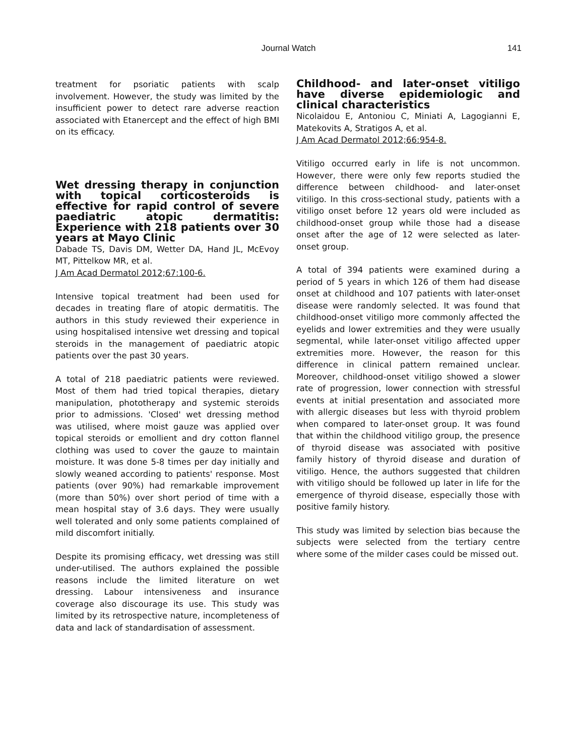Journal Watch
141
treatment for psoriatic patients with scalp involvement. However, the study was limited by the insufficient power to detect rare adverse reaction associated with Etanercept and the effect of high BMI on its efficacy.
Wet dressing therapy in conjunction with topical corticosteroids is effective for rapid control of severe paediatric atopic dermatitis: Experience with 218 patients over 30 years at Mayo Clinic
Dabade TS, Davis DM, Wetter DA, Hand JL, McEvoy MT, Pittelkow MR, et al.
J Am Acad Dermatol 2012;67:100-6.
Intensive topical treatment had been used for decades in treating flare of atopic dermatitis. The authors in this study reviewed their experience in using hospitalised intensive wet dressing and topical steroids in the management of paediatric atopic patients over the past 30 years.
A total of 218 paediatric patients were reviewed. Most of them had tried topical therapies, dietary manipulation, phototherapy and systemic steroids prior to admissions. 'Closed' wet dressing method was utilised, where moist gauze was applied over topical steroids or emollient and dry cotton flannel clothing was used to cover the gauze to maintain moisture. It was done 5-8 times per day initially and slowly weaned according to patients' response. Most patients (over 90%) had remarkable improvement (more than 50%) over short period of time with a mean hospital stay of 3.6 days. They were usually well tolerated and only some patients complained of mild discomfort initially.
Despite its promising efficacy, wet dressing was still under-utilised. The authors explained the possible reasons include the limited literature on wet dressing. Labour intensiveness and insurance coverage also discourage its use. This study was limited by its retrospective nature, incompleteness of data and lack of standardisation of assessment.
Childhood- and later-onset vitiligo have diverse epidemiologic and clinical characteristics
Nicolaidou E, Antoniou C, Miniati A, Lagogianni E, Matekovits A, Stratigos A, et al.
J Am Acad Dermatol 2012;66:954-8.
Vitiligo occurred early in life is not uncommon. However, there were only few reports studied the difference between childhood- and later-onset vitiligo. In this cross-sectional study, patients with a vitiligo onset before 12 years old were included as childhood-onset group while those had a disease onset after the age of 12 were selected as later-onset group.
A total of 394 patients were examined during a period of 5 years in which 126 of them had disease onset at childhood and 107 patients with later-onset disease were randomly selected. It was found that childhood-onset vitiligo more commonly affected the eyelids and lower extremities and they were usually segmental, while later-onset vitiligo affected upper extremities more. However, the reason for this difference in clinical pattern remained unclear. Moreover, childhood-onset vitiligo showed a slower rate of progression, lower connection with stressful events at initial presentation and associated more with allergic diseases but less with thyroid problem when compared to later-onset group. It was found that within the childhood vitiligo group, the presence of thyroid disease was associated with positive family history of thyroid disease and duration of vitiligo. Hence, the authors suggested that children with vitiligo should be followed up later in life for the emergence of thyroid disease, especially those with positive family history.
This study was limited by selection bias because the subjects were selected from the tertiary centre where some of the milder cases could be missed out.